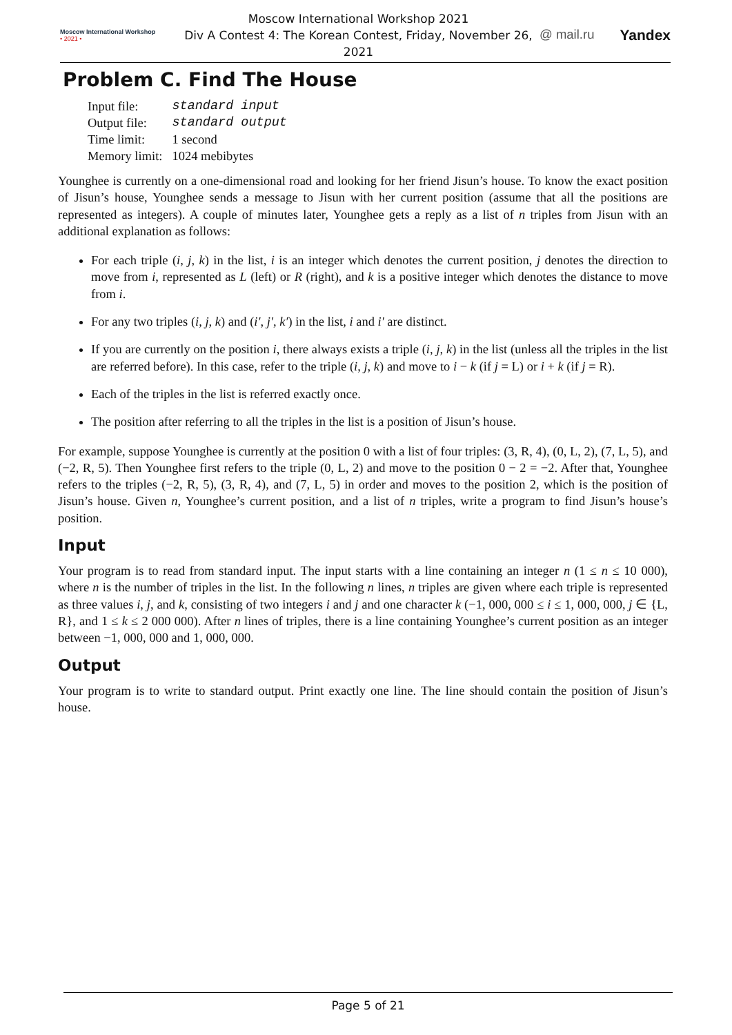Moscow International Workshop
• 2021 •
Moscow International Workshop 2021
Div A Contest 4: The Korean Contest, Friday, November 26, 2021
@ mail.ru Yandex
Problem C. Find The House
| Input file: | standard input |
| Output file: | standard output |
| Time limit: | 1 second |
| Memory limit: | 1024 mebibytes |
Younghee is currently on a one-dimensional road and looking for her friend Jisun’s house. To know the exact position of Jisun’s house, Younghee sends a message to Jisun with her current position (assume that all the positions are represented as integers). A couple of minutes later, Younghee gets a reply as a list of n triples from Jisun with an additional explanation as follows:
For each triple (i, j, k) in the list, i is an integer which denotes the current position, j denotes the direction to move from i, represented as L (left) or R (right), and k is a positive integer which denotes the distance to move from i.
For any two triples (i, j, k) and (i′, j′, k′) in the list, i and i′ are distinct.
If you are currently on the position i, there always exists a triple (i, j, k) in the list (unless all the triples in the list are referred before). In this case, refer to the triple (i, j, k) and move to i − k (if j = L) or i + k (if j = R).
Each of the triples in the list is referred exactly once.
The position after referring to all the triples in the list is a position of Jisun’s house.
For example, suppose Younghee is currently at the position 0 with a list of four triples: (3, R, 4), (0, L, 2), (7, L, 5), and (−2, R, 5). Then Younghee first refers to the triple (0, L, 2) and move to the position 0 − 2 = −2. After that, Younghee refers to the triples (−2, R, 5), (3, R, 4), and (7, L, 5) in order and moves to the position 2, which is the position of Jisun’s house. Given n, Younghee’s current position, and a list of n triples, write a program to find Jisun’s house’s position.
Input
Your program is to read from standard input. The input starts with a line containing an integer n (1 ≤ n ≤ 10 000), where n is the number of triples in the list. In the following n lines, n triples are given where each triple is represented as three values i, j, and k, consisting of two integers i and j and one character k (−1, 000, 000 ≤ i ≤ 1, 000, 000, j ∈ {L, R}, and 1 ≤ k ≤ 2 000 000). After n lines of triples, there is a line containing Younghee’s current position as an integer between −1, 000, 000 and 1, 000, 000.
Output
Your program is to write to standard output. Print exactly one line. The line should contain the position of Jisun’s house.
Page 5 of 21